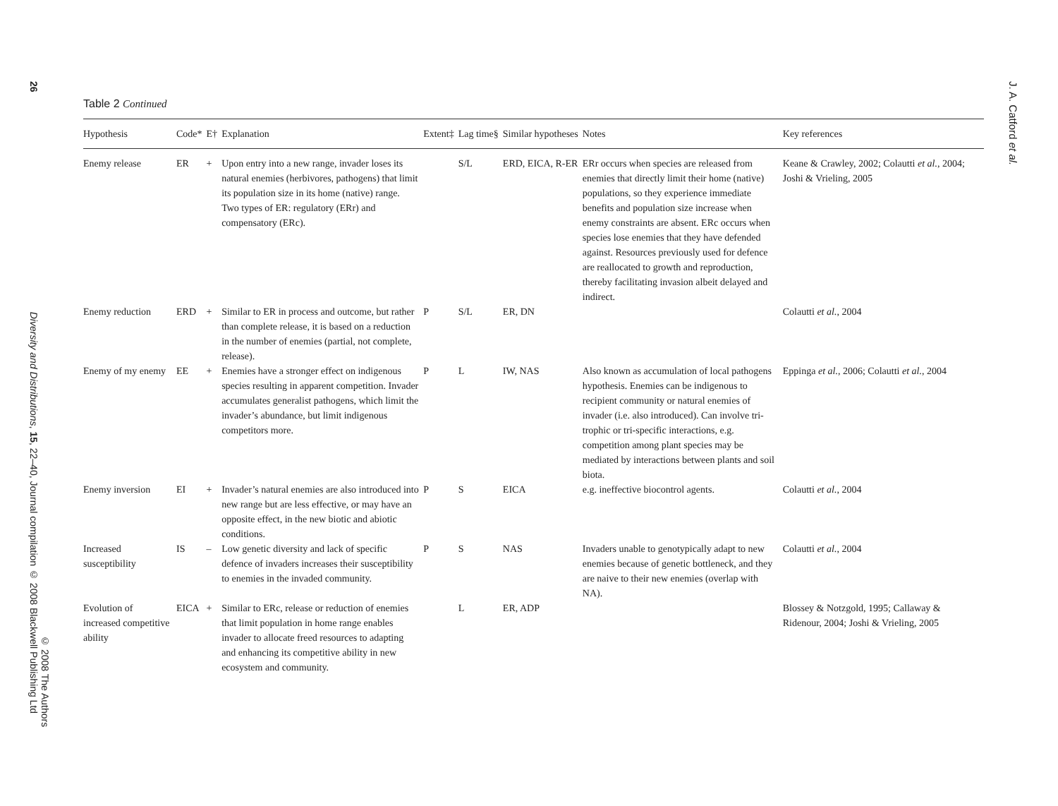26 Diversity and Distributions, 15, 22–40, Journal compilation © 2008 Blackwell Publishing Ltd
© 2008 The Authors
J. A. Catford et al.
Table 2 Continued
| Hypothesis | Code* | E† | Explanation | Extent‡ | Lag time§ | Similar hypotheses | Notes | Key references |
| --- | --- | --- | --- | --- | --- | --- | --- | --- |
| Enemy release | ER | + | Upon entry into a new range, invader loses its natural enemies (herbivores, pathogens) that limit its population size in its home (native) range. Two types of ER: regulatory (ERr) and compensatory (ERc). | | S/L | ERD, EICA, R-ER | ERr occurs when species are released from enemies that directly limit their home (native) populations, so they experience immediate benefits and population size increase when enemy constraints are absent. ERc occurs when species lose enemies that they have defended against. Resources previously used for defence are reallocated to growth and reproduction, thereby facilitating invasion albeit delayed and indirect. | Keane & Crawley, 2002; Colautti et al. , 2004; Joshi & Vrieling, 2005 |
| Enemy reduction | ERD | + | Similar to ER in process and outcome, but rather than complete release, it is based on a reduction in the number of enemies (partial, not complete, release). | P | S/L | ER, DN | | Colautti et al. , 2004 |
| Enemy of my enemy | EE | + | Enemies have a stronger effect on indigenous species resulting in apparent competition. Invader accumulates generalist pathogens, which limit the invader’s abundance, but limit indigenous competitors more. | P | L | IW, NAS | Also known as accumulation of local pathogens hypothesis. Enemies can be indigenous to recipient community or natural enemies of invader (i.e. also introduced). Can involve tri-trophic or tri-specific interactions, e.g. competition among plant species may be mediated by interactions between plants and soil biota. | Eppinga et al. , 2006; Colautti et al. , 2004 |
| Enemy inversion | EI | + | Invader’s natural enemies are also introduced into new range but are less effective, or may have an opposite effect, in the new biotic and abiotic conditions. | P | S | EICA | e.g. ineffective biocontrol agents. | Colautti et al. , 2004 |
| Increased susceptibility | IS | – | Low genetic diversity and lack of specific defence of invaders increases their susceptibility to enemies in the invaded community. | P | S | NAS | Invaders unable to genotypically adapt to new enemies because of genetic bottleneck, and they are naive to their new enemies (overlap with NA). | Colautti et al. , 2004 |
| Evolution of increased competitive ability | EICA | + | Similar to ERc, release or reduction of enemies that limit population in home range enables invader to allocate freed resources to adapting and enhancing its competitive ability in new ecosystem and community. | | L | ER, ADP | | Blossey & Notzgold, 1995; Callaway & Ridenour, 2004; Joshi & Vrieling, 2005 |